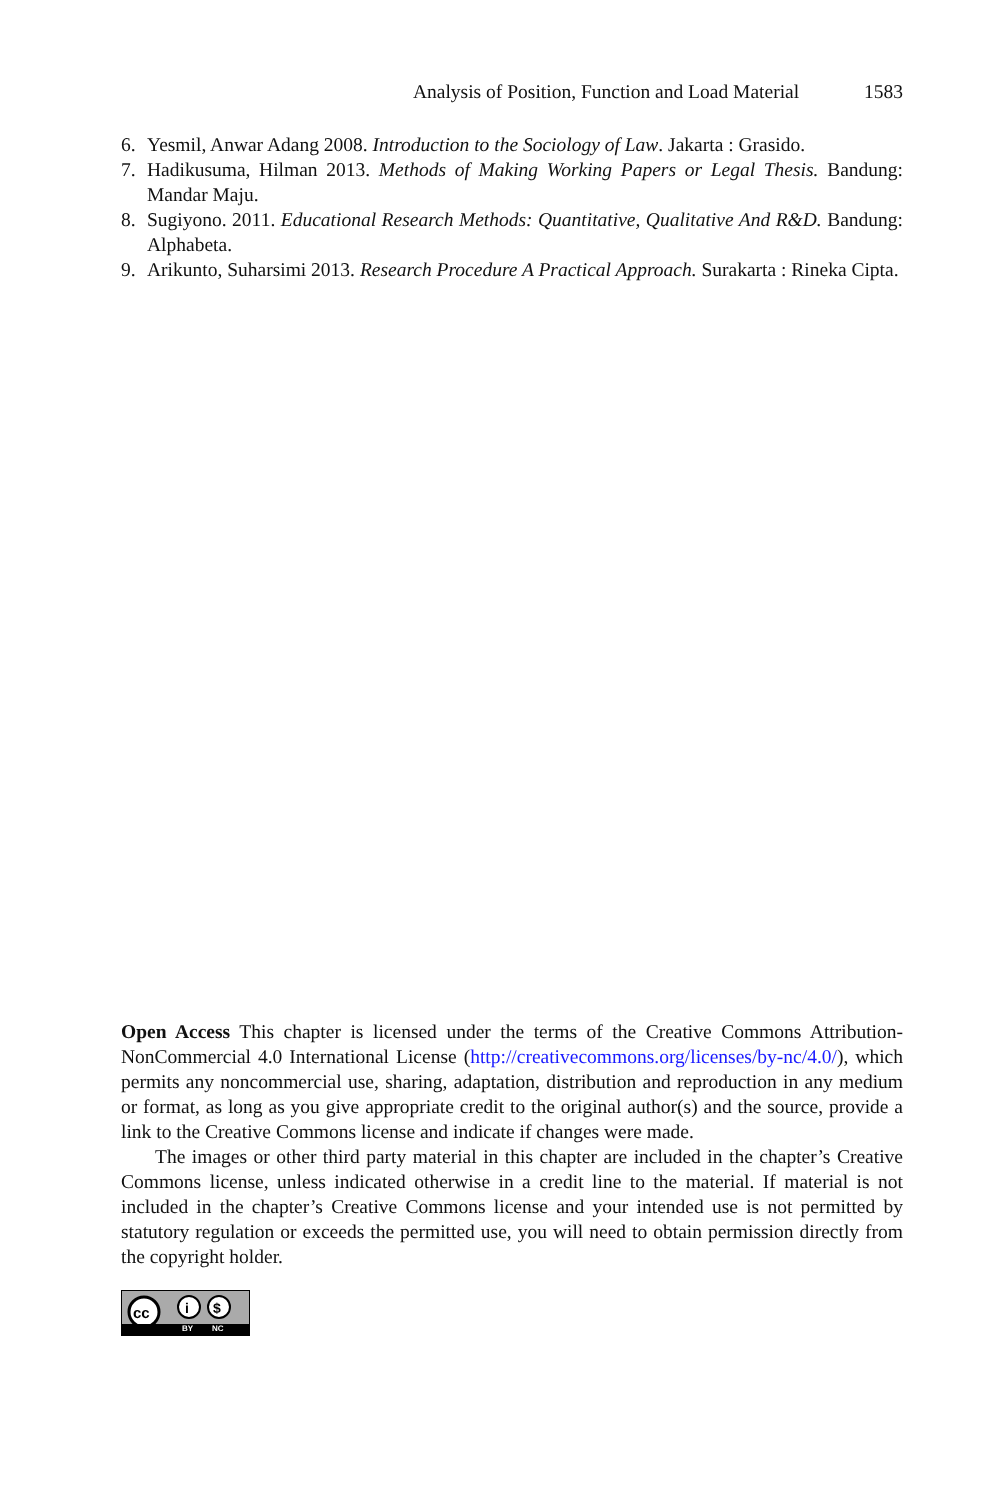Analysis of Position, Function and Load Material 1583
6. Yesmil, Anwar Adang 2008. Introduction to the Sociology of Law. Jakarta : Grasido.
7. Hadikusuma, Hilman 2013. Methods of Making Working Papers or Legal Thesis. Bandung: Mandar Maju.
8. Sugiyono. 2011. Educational Research Methods: Quantitative, Qualitative And R&D. Bandung: Alphabeta.
9. Arikunto, Suharsimi 2013. Research Procedure A Practical Approach. Surakarta : Rineka Cipta.
Open Access This chapter is licensed under the terms of the Creative Commons Attribution-NonCommercial 4.0 International License (http://creativecommons.org/licenses/by-nc/4.0/), which permits any noncommercial use, sharing, adaptation, distribution and reproduction in any medium or format, as long as you give appropriate credit to the original author(s) and the source, provide a link to the Creative Commons license and indicate if changes were made.
The images or other third party material in this chapter are included in the chapter’s Creative Commons license, unless indicated otherwise in a credit line to the material. If material is not included in the chapter’s Creative Commons license and your intended use is not permitted by statutory regulation or exceeds the permitted use, you will need to obtain permission directly from the copyright holder.
cc
i
$
BY NC